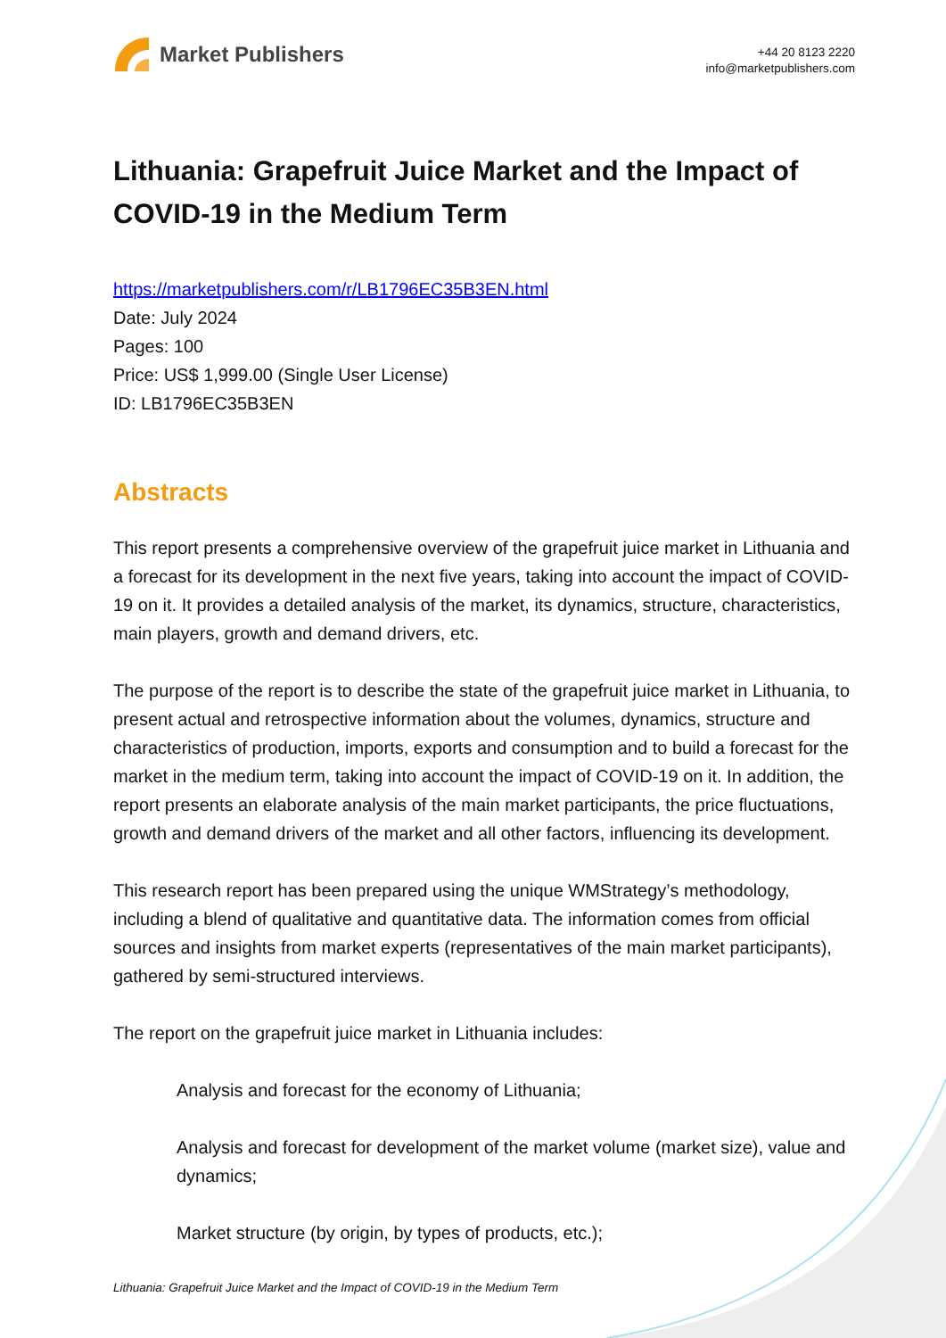Market Publishers
+44 20 8123 2220
info@marketpublishers.com
Lithuania: Grapefruit Juice Market and the Impact of COVID-19 in the Medium Term
https://marketpublishers.com/r/LB1796EC35B3EN.html
Date: July 2024
Pages: 100
Price: US$ 1,999.00 (Single User License)
ID: LB1796EC35B3EN
Abstracts
This report presents a comprehensive overview of the grapefruit juice market in Lithuania and a forecast for its development in the next five years, taking into account the impact of COVID-19 on it. It provides a detailed analysis of the market, its dynamics, structure, characteristics, main players, growth and demand drivers, etc.
The purpose of the report is to describe the state of the grapefruit juice market in Lithuania, to present actual and retrospective information about the volumes, dynamics, structure and characteristics of production, imports, exports and consumption and to build a forecast for the market in the medium term, taking into account the impact of COVID-19 on it. In addition, the report presents an elaborate analysis of the main market participants, the price fluctuations, growth and demand drivers of the market and all other factors, influencing its development.
This research report has been prepared using the unique WMStrategy’s methodology, including a blend of qualitative and quantitative data. The information comes from official sources and insights from market experts (representatives of the main market participants), gathered by semi-structured interviews.
The report on the grapefruit juice market in Lithuania includes:
Analysis and forecast for the economy of Lithuania;
Analysis and forecast for development of the market volume (market size), value and dynamics;
Market structure (by origin, by types of products, etc.);
Lithuania: Grapefruit Juice Market and the Impact of COVID-19 in the Medium Term